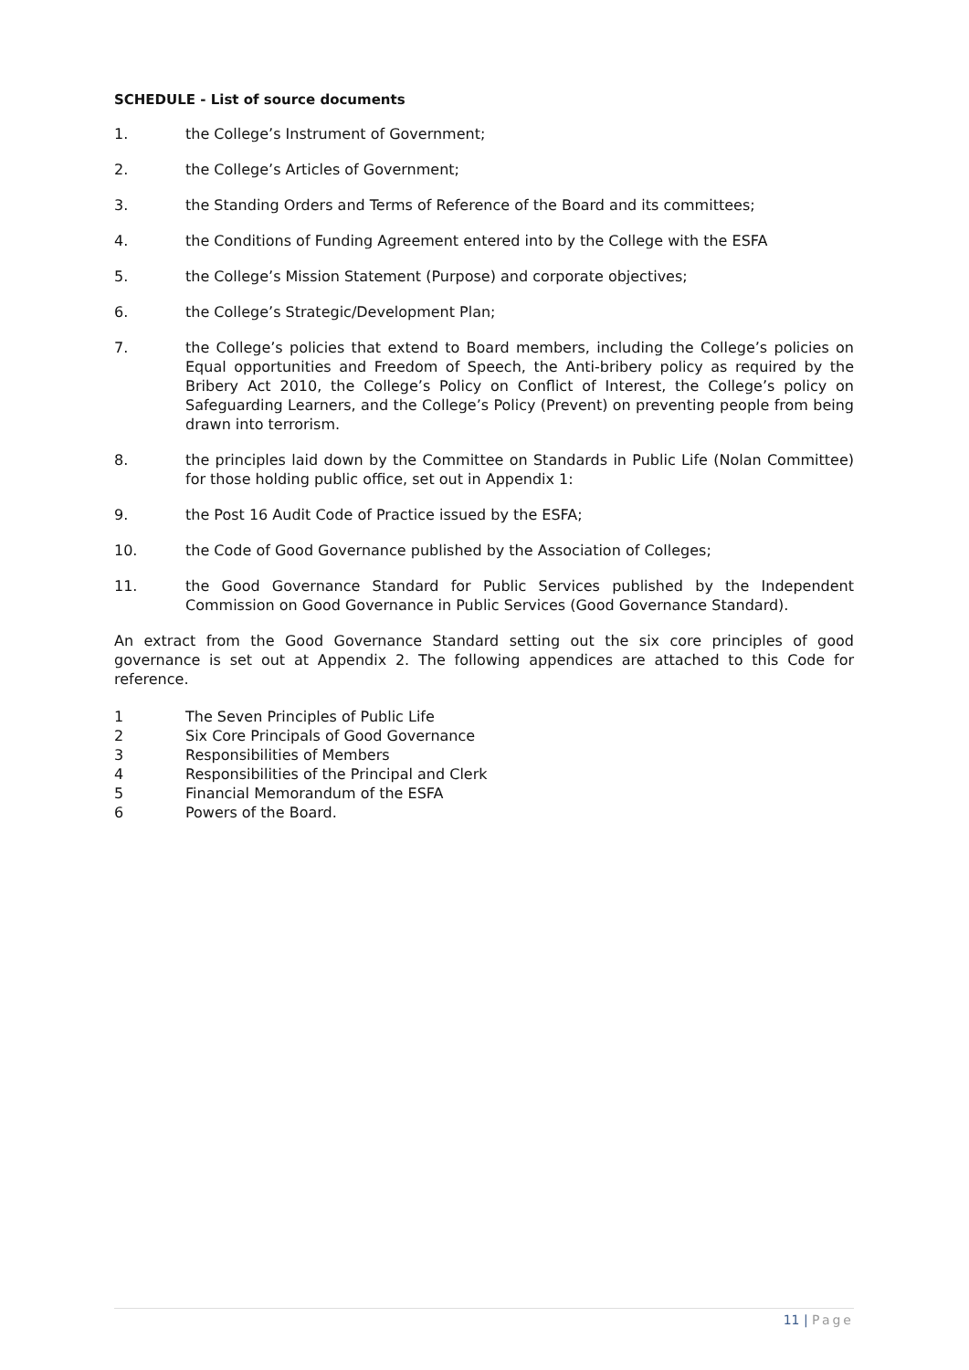SCHEDULE - List of source documents
1. the College’s Instrument of Government;
2. the College’s Articles of Government;
3. the Standing Orders and Terms of Reference of the Board and its committees;
4. the Conditions of Funding Agreement entered into by the College with the ESFA
5. the College’s Mission Statement (Purpose) and corporate objectives;
6. the College’s Strategic/Development Plan;
7. the College’s policies that extend to Board members, including the College’s policies on Equal opportunities and Freedom of Speech, the Anti-bribery policy as required by the Bribery Act 2010, the College’s Policy on Conflict of Interest, the College’s policy on Safeguarding Learners, and the College’s Policy (Prevent) on preventing people from being drawn into terrorism.
8. the principles laid down by the Committee on Standards in Public Life (Nolan Committee) for those holding public office, set out in Appendix 1:
9. the Post 16 Audit Code of Practice issued by the ESFA;
10. the Code of Good Governance published by the Association of Colleges;
11. the Good Governance Standard for Public Services published by the Independent Commission on Good Governance in Public Services (Good Governance Standard).
An extract from the Good Governance Standard setting out the six core principles of good governance is set out at Appendix 2. The following appendices are attached to this Code for reference.
1 The Seven Principles of Public Life
2 Six Core Principals of Good Governance
3 Responsibilities of Members
4 Responsibilities of the Principal and Clerk
5 Financial Memorandum of the ESFA
6 Powers of the Board.
11 | Page